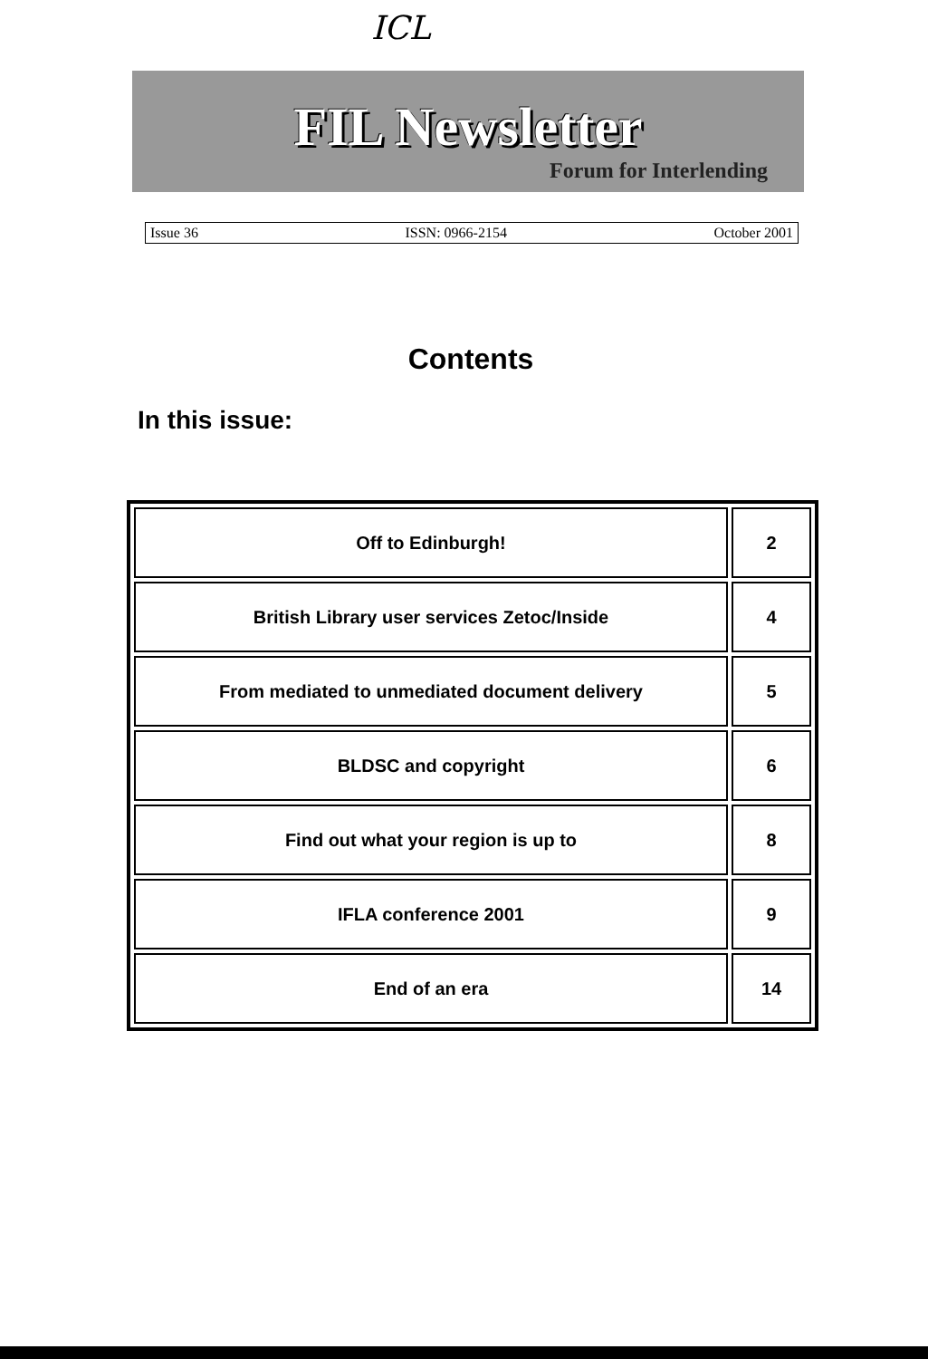ICL
FIL Newsletter
Forum for Interlending
Issue 36 ISSN: 0966-2154 October 2001
Contents
In this issue:
| Off to Edinburgh! | 2 |
| British Library user services Zetoc/Inside | 4 |
| From mediated to unmediated document delivery | 5 |
| BLDSC and copyright | 6 |
| Find out what your region is up to | 8 |
| IFLA conference 2001 | 9 |
| End of an era | 14 |